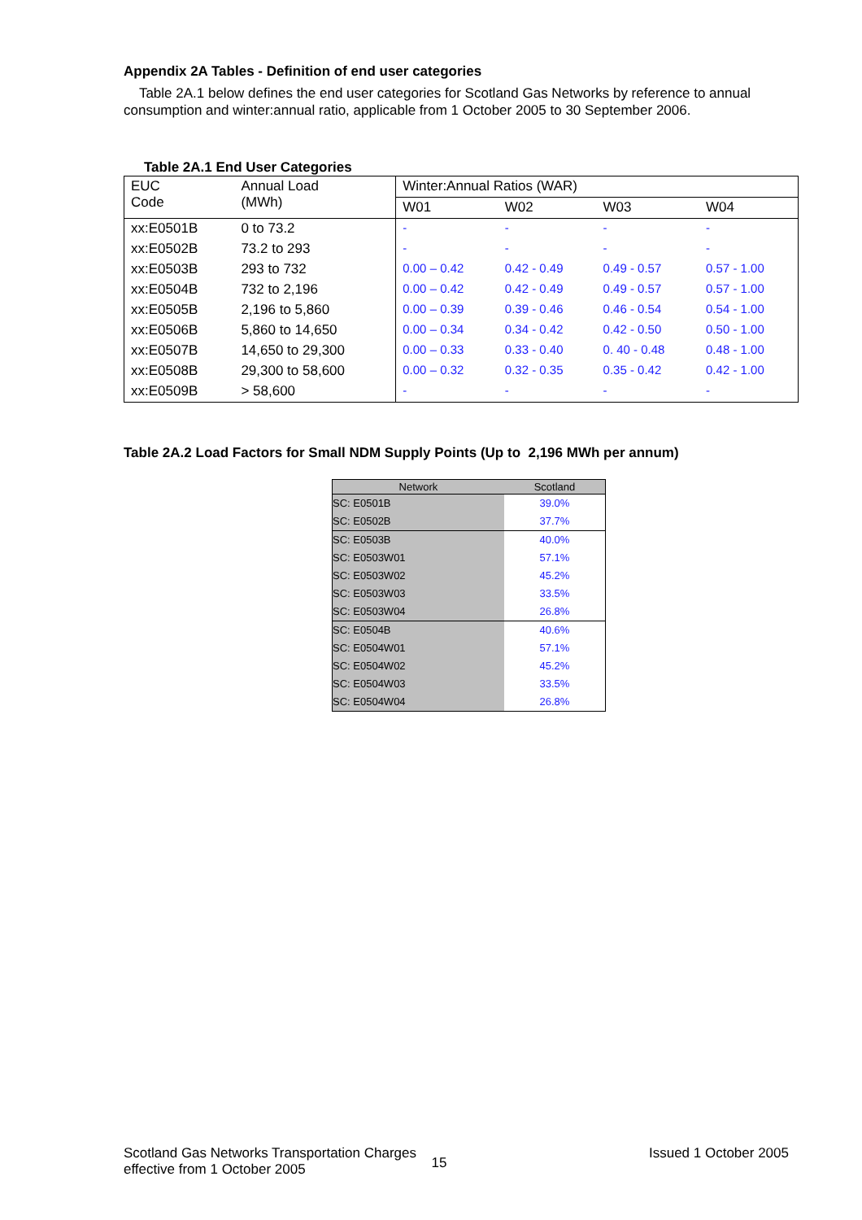Appendix 2A Tables - Definition of end user categories
Table 2A.1 below defines the end user categories for Scotland Gas Networks by reference to annual consumption and winter:annual ratio, applicable from 1 October 2005 to 30 September 2006.
Table 2A.1 End User Categories
| EUC Code | Annual Load (MWh) | Winter:Annual Ratios (WAR) | | | |
| | | W01 | W02 | W03 | W04 |
| xx:E0501B | 0 to 73.2 | - | - | - | - |
| xx:E0502B | 73.2 to 293 | - | - | - | - |
| xx:E0503B | 293 to 732 | 0.00 – 0.42 | 0.42 - 0.49 | 0.49 - 0.57 | 0.57 - 1.00 |
| xx:E0504B | 732 to 2,196 | 0.00 – 0.42 | 0.42 - 0.49 | 0.49 - 0.57 | 0.57 - 1.00 |
| xx:E0505B | 2,196 to 5,860 | 0.00 – 0.39 | 0.39 - 0.46 | 0.46 - 0.54 | 0.54 - 1.00 |
| xx:E0506B | 5,860 to 14,650 | 0.00 – 0.34 | 0.34 - 0.42 | 0.42 - 0.50 | 0.50 - 1.00 |
| xx:E0507B | 14,650 to 29,300 | 0.00 – 0.33 | 0.33 - 0.40 | 0. 40 - 0.48 | 0.48 - 1.00 |
| xx:E0508B | 29,300 to 58,600 | 0.00 – 0.32 | 0.32 - 0.35 | 0.35 - 0.42 | 0.42 - 1.00 |
| xx:E0509B | > 58,600 | - | - | - | - |
Table 2A.2 Load Factors for Small NDM Supply Points (Up to 2,196 MWh per annum)
| Network | Scotland |
| --- | --- |
| SC: E0501B | 39.0% |
| SC: E0502B | 37.7% |
| SC: E0503B | 40.0% |
| SC: E0503W01 | 57.1% |
| SC: E0503W02 | 45.2% |
| SC: E0503W03 | 33.5% |
| SC: E0503W04 | 26.8% |
| SC: E0504B | 40.6% |
| SC: E0504W01 | 57.1% |
| SC: E0504W02 | 45.2% |
| SC: E0504W03 | 33.5% |
| SC: E0504W04 | 26.8% |
Scotland Gas Networks Transportation Charges
effective from 1 October 2005
15
Issued 1 October 2005